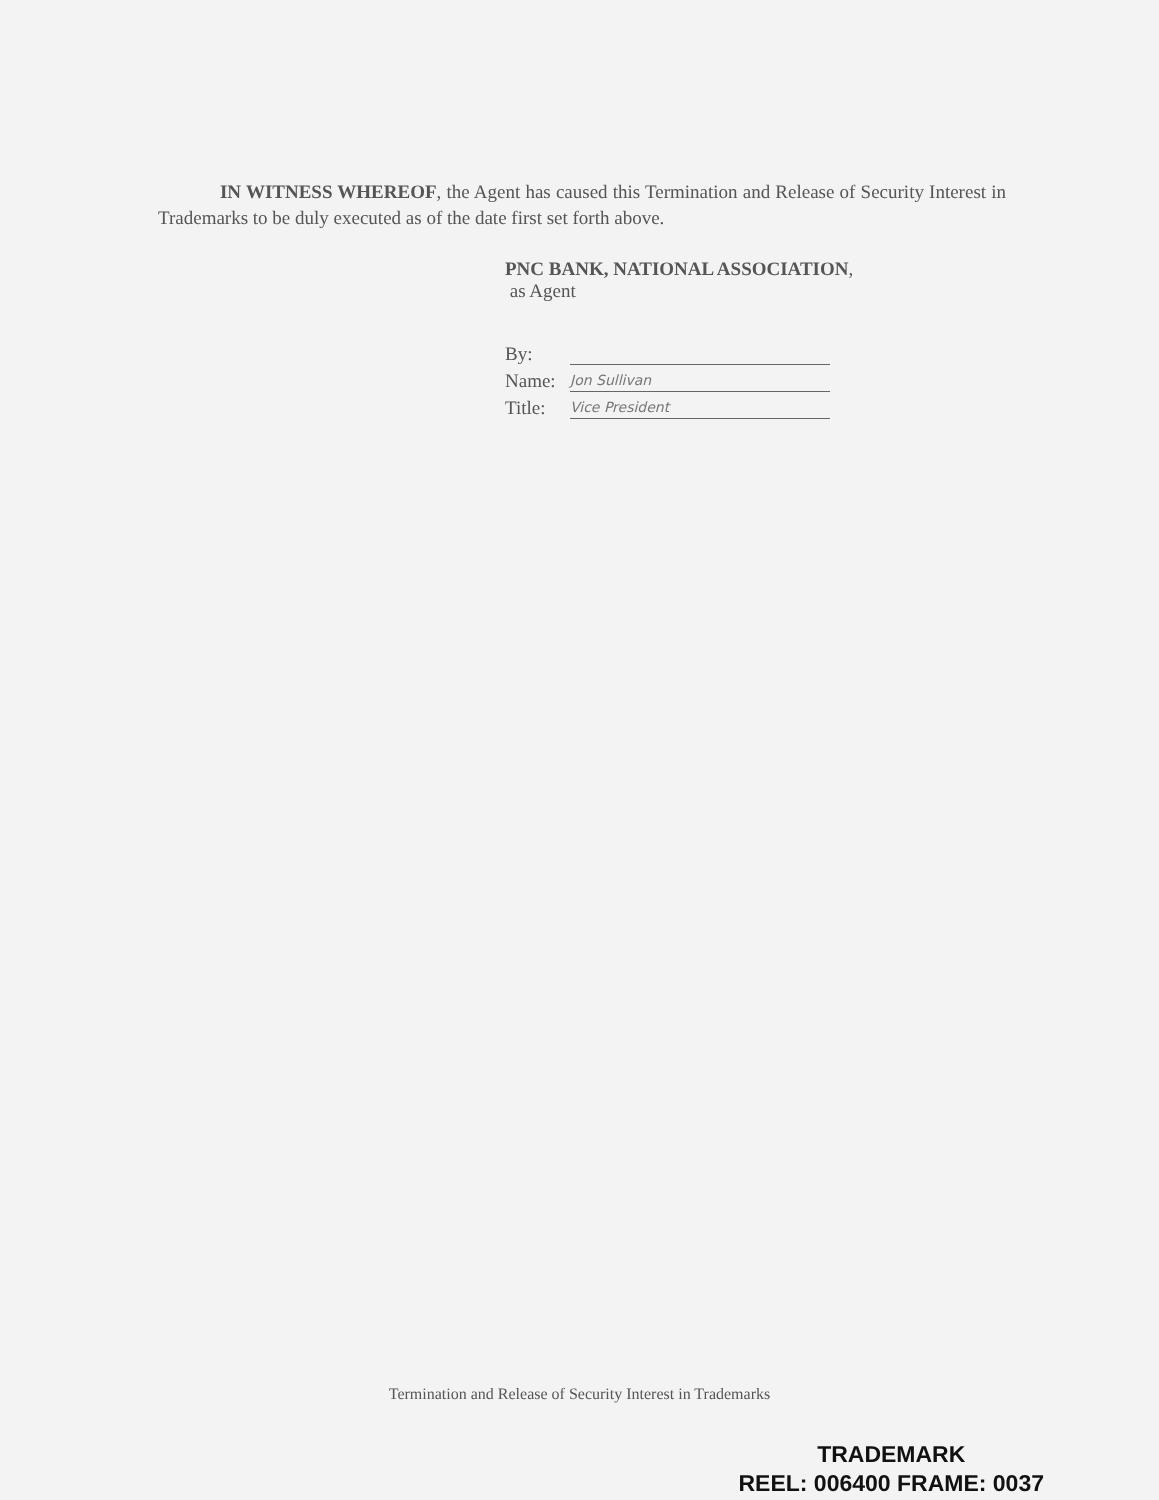IN WITNESS WHEREOF, the Agent has caused this Termination and Release of Security Interest in Trademarks to be duly executed as of the date first set forth above.
PNC BANK, NATIONAL ASSOCIATION,
as Agent
By:
Name: Jon Sullivan
Title: Vice President
Termination and Release of Security Interest in Trademarks
TRADEMARK
REEL: 006400 FRAME: 0037